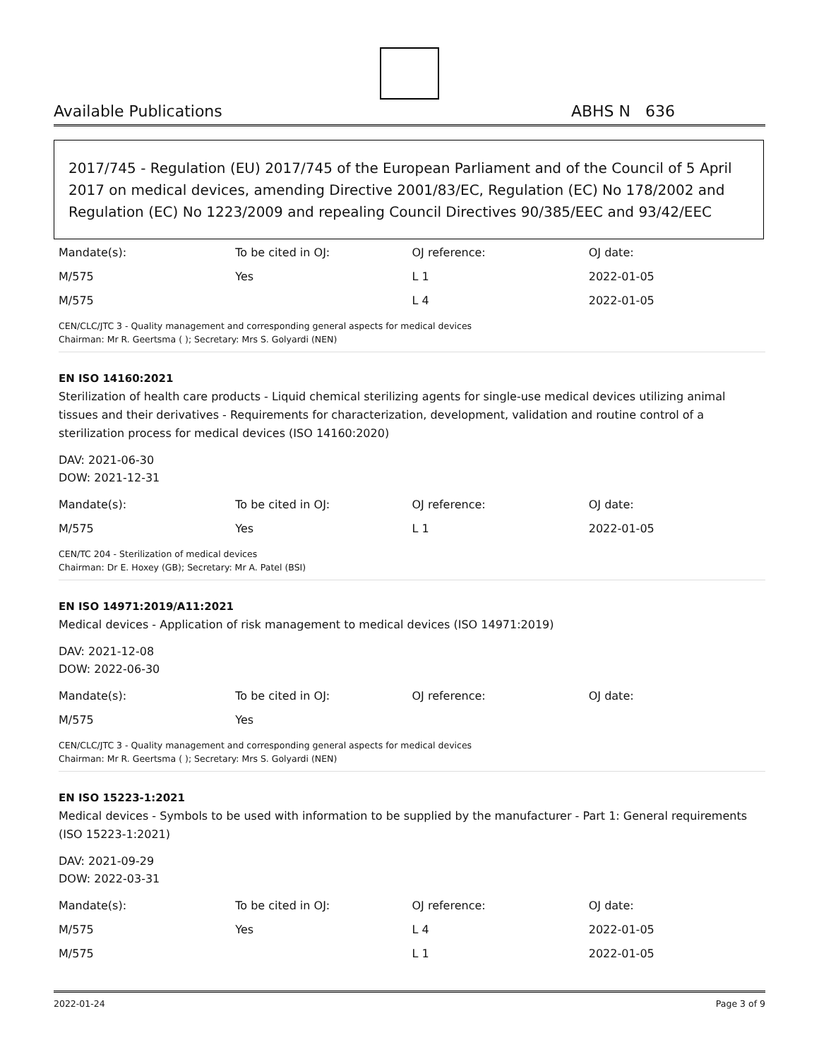Available Publications ABHS N 636
2017/745 - Regulation (EU) 2017/745 of the European Parliament and of the Council of 5 April 2017 on medical devices, amending Directive 2001/83/EC, Regulation (EC) No 178/2002 and Regulation (EC) No 1223/2009 and repealing Council Directives 90/385/EEC and 93/42/EEC
| Mandate(s): | To be cited in OJ: | OJ reference: | OJ date: |
| M/575 | Yes | L 1 | 2022-01-05 |
| M/575 | | L 4 | 2022-01-05 |
CEN/CLC/JTC 3 - Quality management and corresponding general aspects for medical devices
Chairman: Mr R. Geertsma ( ); Secretary: Mrs S. Golyardi (NEN)
EN ISO 14160:2021
Sterilization of health care products - Liquid chemical sterilizing agents for single-use medical devices utilizing animal tissues and their derivatives - Requirements for characterization, development, validation and routine control of a sterilization process for medical devices (ISO 14160:2020)
DAV: 2021-06-30
DOW: 2021-12-31
| Mandate(s): | To be cited in OJ: | OJ reference: | OJ date: |
| M/575 | Yes | L 1 | 2022-01-05 |
CEN/TC 204 - Sterilization of medical devices
Chairman: Dr E. Hoxey (GB); Secretary: Mr A. Patel (BSI)
EN ISO 14971:2019/A11:2021
Medical devices - Application of risk management to medical devices (ISO 14971:2019)
DAV: 2021-12-08
DOW: 2022-06-30
| Mandate(s): | To be cited in OJ: | OJ reference: | OJ date: |
| M/575 | Yes | | |
CEN/CLC/JTC 3 - Quality management and corresponding general aspects for medical devices
Chairman: Mr R. Geertsma ( ); Secretary: Mrs S. Golyardi (NEN)
EN ISO 15223-1:2021
Medical devices - Symbols to be used with information to be supplied by the manufacturer - Part 1: General requirements (ISO 15223-1:2021)
DAV: 2021-09-29
DOW: 2022-03-31
| Mandate(s): | To be cited in OJ: | OJ reference: | OJ date: |
| M/575 | Yes | L 4 | 2022-01-05 |
| M/575 | | L 1 | 2022-01-05 |
2022-01-24 Page 3 of 9